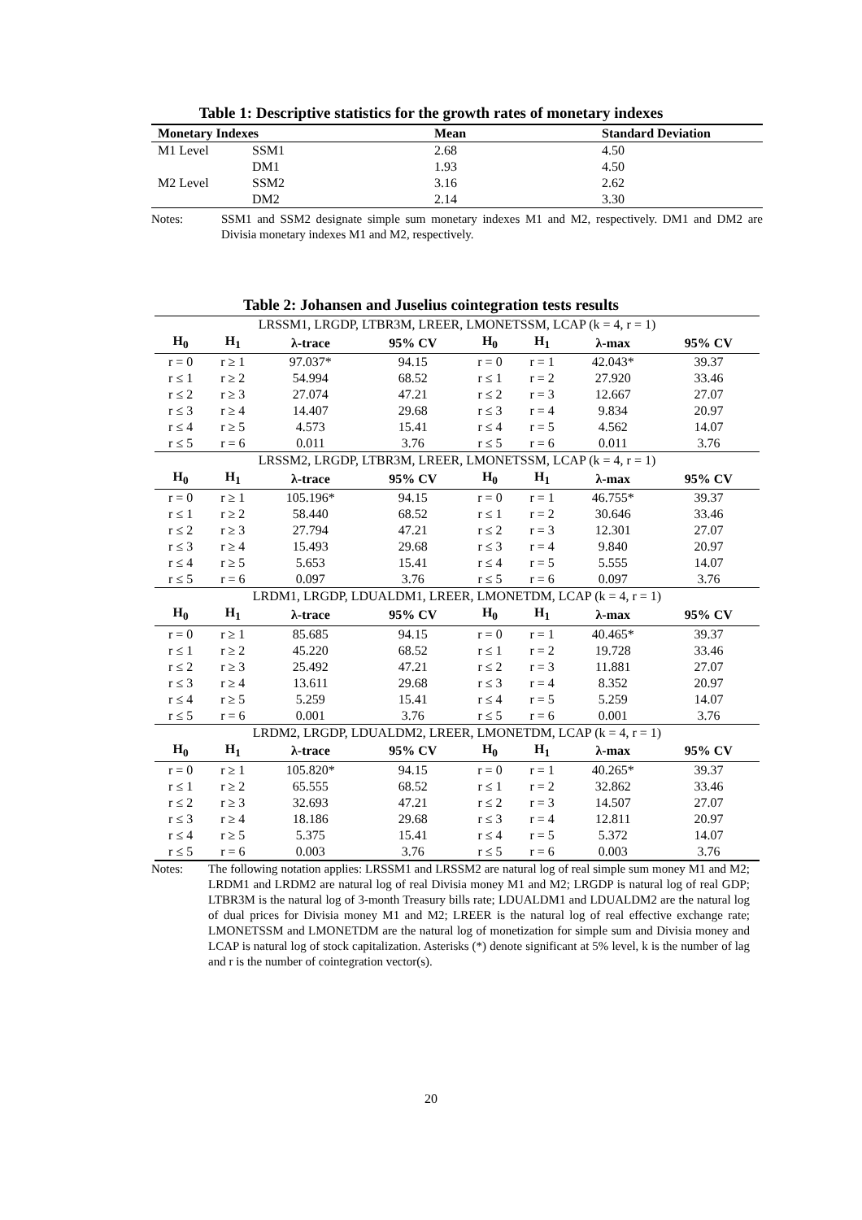Table 1: Descriptive statistics for the growth rates of monetary indexes
| Monetary Indexes | | Mean | Standard Deviation |
| --- | --- | --- | --- |
| M1 Level | SSM1 | 2.68 | 4.50 |
| | DM1 | 1.93 | 4.50 |
| M2 Level | SSM2 | 3.16 | 2.62 |
| | DM2 | 2.14 | 3.30 |
Notes: SSM1 and SSM2 designate simple sum monetary indexes M1 and M2, respectively. DM1 and DM2 are Divisia monetary indexes M1 and M2, respectively.
Table 2: Johansen and Juselius cointegration tests results
| LRSSM1, LRGDP, LTBR3M, LREER, LMONETSSM, LCAP (k = 4, r = 1) | | | | | | | |
| H<sub>0</sub> | H<sub>1</sub> | λ-trace | 95% CV | H<sub>0</sub> | H<sub>1</sub> | λ-max | 95% CV |
| r = 0 | r ≥ 1 | 97.037* | 94.15 | r = 0 | r = 1 | 42.043* | 39.37 |
| r ≤ 1 | r ≥ 2 | 54.994 | 68.52 | r ≤ 1 | r = 2 | 27.920 | 33.46 |
| r ≤ 2 | r ≥ 3 | 27.074 | 47.21 | r ≤ 2 | r = 3 | 12.667 | 27.07 |
| r ≤ 3 | r ≥ 4 | 14.407 | 29.68 | r ≤ 3 | r = 4 | 9.834 | 20.97 |
| r ≤ 4 | r ≥ 5 | 4.573 | 15.41 | r ≤ 4 | r = 5 | 4.562 | 14.07 |
| r ≤ 5 | r = 6 | 0.011 | 3.76 | r ≤ 5 | r = 6 | 0.011 | 3.76 |
| LRSSM2, LRGDP, LTBR3M, LREER, LMONETSSM, LCAP (k = 4, r = 1) | | | | | | | |
| H<sub>0</sub> | H<sub>1</sub> | λ-trace | 95% CV | H<sub>0</sub> | H<sub>1</sub> | λ-max | 95% CV |
| r = 0 | r ≥ 1 | 105.196* | 94.15 | r = 0 | r = 1 | 46.755* | 39.37 |
| r ≤ 1 | r ≥ 2 | 58.440 | 68.52 | r ≤ 1 | r = 2 | 30.646 | 33.46 |
| r ≤ 2 | r ≥ 3 | 27.794 | 47.21 | r ≤ 2 | r = 3 | 12.301 | 27.07 |
| r ≤ 3 | r ≥ 4 | 15.493 | 29.68 | r ≤ 3 | r = 4 | 9.840 | 20.97 |
| r ≤ 4 | r ≥ 5 | 5.653 | 15.41 | r ≤ 4 | r = 5 | 5.555 | 14.07 |
| r ≤ 5 | r = 6 | 0.097 | 3.76 | r ≤ 5 | r = 6 | 0.097 | 3.76 |
| LRDM1, LRGDP, LDUALDM1, LREER, LMONETDM, LCAP (k = 4, r = 1) | | | | | | | |
| H<sub>0</sub> | H<sub>1</sub> | λ-trace | 95% CV | H<sub>0</sub> | H<sub>1</sub> | λ-max | 95% CV |
| r = 0 | r ≥ 1 | 85.685 | 94.15 | r = 0 | r = 1 | 40.465* | 39.37 |
| r ≤ 1 | r ≥ 2 | 45.220 | 68.52 | r ≤ 1 | r = 2 | 19.728 | 33.46 |
| r ≤ 2 | r ≥ 3 | 25.492 | 47.21 | r ≤ 2 | r = 3 | 11.881 | 27.07 |
| r ≤ 3 | r ≥ 4 | 13.611 | 29.68 | r ≤ 3 | r = 4 | 8.352 | 20.97 |
| r ≤ 4 | r ≥ 5 | 5.259 | 15.41 | r ≤ 4 | r = 5 | 5.259 | 14.07 |
| r ≤ 5 | r = 6 | 0.001 | 3.76 | r ≤ 5 | r = 6 | 0.001 | 3.76 |
| LRDM2, LRGDP, LDUALDM2, LREER, LMONETDM, LCAP (k = 4, r = 1) | | | | | | | |
| H<sub>0</sub> | H<sub>1</sub> | λ-trace | 95% CV | H<sub>0</sub> | H<sub>1</sub> | λ-max | 95% CV |
| r = 0 | r ≥ 1 | 105.820* | 94.15 | r = 0 | r = 1 | 40.265* | 39.37 |
| r ≤ 1 | r ≥ 2 | 65.555 | 68.52 | r ≤ 1 | r = 2 | 32.862 | 33.46 |
| r ≤ 2 | r ≥ 3 | 32.693 | 47.21 | r ≤ 2 | r = 3 | 14.507 | 27.07 |
| r ≤ 3 | r ≥ 4 | 18.186 | 29.68 | r ≤ 3 | r = 4 | 12.811 | 20.97 |
| r ≤ 4 | r ≥ 5 | 5.375 | 15.41 | r ≤ 4 | r = 5 | 5.372 | 14.07 |
| r ≤ 5 | r = 6 | 0.003 | 3.76 | r ≤ 5 | r = 6 | 0.003 | 3.76 |
Notes: The following notation applies: LRSSM1 and LRSSM2 are natural log of real simple sum money M1 and M2; LRDM1 and LRDM2 are natural log of real Divisia money M1 and M2; LRGDP is natural log of real GDP; LTBR3M is the natural log of 3-month Treasury bills rate; LDUALDM1 and LDUALDM2 are the natural log of dual prices for Divisia money M1 and M2; LREER is the natural log of real effective exchange rate; LMONETSSM and LMONETDM are the natural log of monetization for simple sum and Divisia money and LCAP is natural log of stock capitalization. Asterisks (*) denote significant at 5% level, k is the number of lag and r is the number of cointegration vector(s).
20